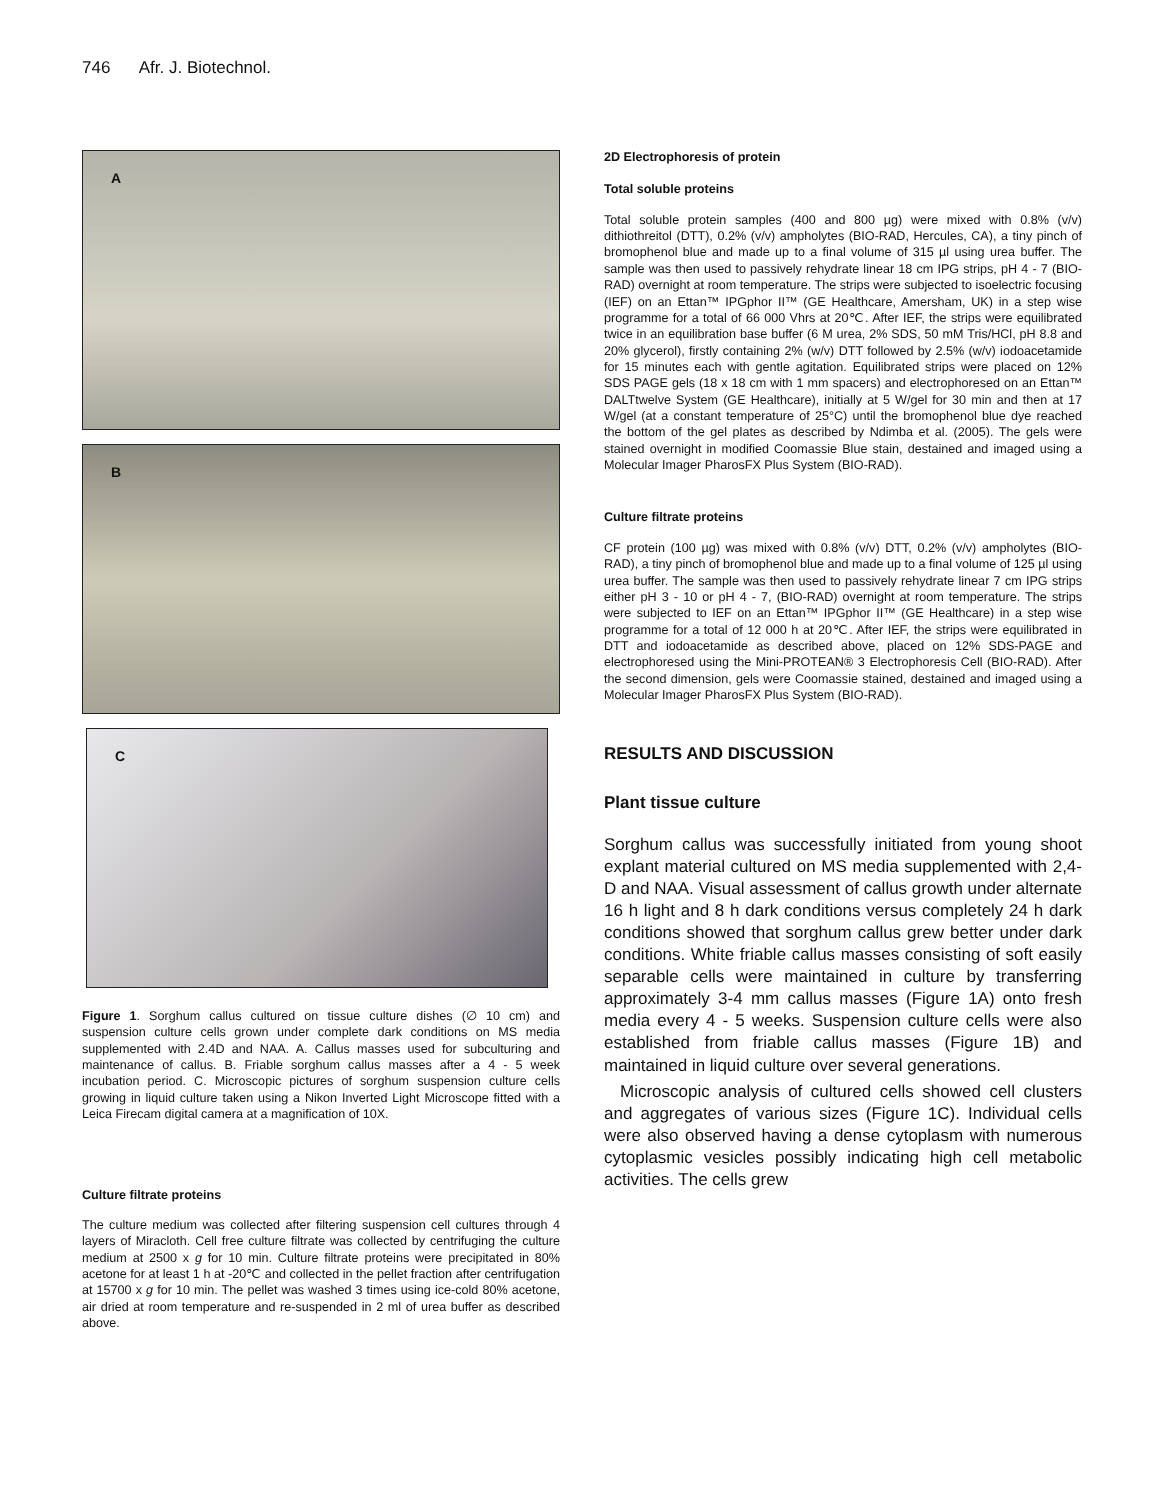746 Afr. J. Biotechnol.
A
B
C
Figure 1. Sorghum callus cultured on tissue culture dishes (∅ 10 cm) and suspension culture cells grown under complete dark conditions on MS media supplemented with 2.4D and NAA. A. Callus masses used for subculturing and maintenance of callus. B. Friable sorghum callus masses after a 4 - 5 week incubation period. C. Microscopic pictures of sorghum suspension culture cells growing in liquid culture taken using a Nikon Inverted Light Microscope fitted with a Leica Firecam digital camera at a magnification of 10X.
Culture filtrate proteins
The culture medium was collected after filtering suspension cell cultures through 4 layers of Miracloth. Cell free culture filtrate was collected by centrifuging the culture medium at 2500 x g for 10 min. Culture filtrate proteins were precipitated in 80% acetone for at least 1 h at -20℃ and collected in the pellet fraction after centrifugation at 15700 x g for 10 min. The pellet was washed 3 times using ice-cold 80% acetone, air dried at room temperature and re-suspended in 2 ml of urea buffer as described above.
2D Electrophoresis of protein
Total soluble proteins
Total soluble protein samples (400 and 800 µg) were mixed with 0.8% (v/v) dithiothreitol (DTT), 0.2% (v/v) ampholytes (BIO-RAD, Hercules, CA), a tiny pinch of bromophenol blue and made up to a final volume of 315 µl using urea buffer. The sample was then used to passively rehydrate linear 18 cm IPG strips, pH 4 - 7 (BIO-RAD) overnight at room temperature. The strips were subjected to isoelectric focusing (IEF) on an Ettan™ IPGphor II™ (GE Healthcare, Amersham, UK) in a step wise programme for a total of 66 000 Vhrs at 20℃. After IEF, the strips were equilibrated twice in an equilibration base buffer (6 M urea, 2% SDS, 50 mM Tris/HCl, pH 8.8 and 20% glycerol), firstly containing 2% (w/v) DTT followed by 2.5% (w/v) iodoacetamide for 15 minutes each with gentle agitation. Equilibrated strips were placed on 12% SDS PAGE gels (18 x 18 cm with 1 mm spacers) and electrophoresed on an Ettan™ DALTtwelve System (GE Healthcare), initially at 5 W/gel for 30 min and then at 17 W/gel (at a constant temperature of 25°C) until the bromophenol blue dye reached the bottom of the gel plates as described by Ndimba et al. (2005). The gels were stained overnight in modified Coomassie Blue stain, destained and imaged using a Molecular Imager PharosFX Plus System (BIO-RAD).
Culture filtrate proteins
CF protein (100 µg) was mixed with 0.8% (v/v) DTT, 0.2% (v/v) ampholytes (BIO-RAD), a tiny pinch of bromophenol blue and made up to a final volume of 125 µl using urea buffer. The sample was then used to passively rehydrate linear 7 cm IPG strips either pH 3 - 10 or pH 4 - 7, (BIO-RAD) overnight at room temperature. The strips were subjected to IEF on an Ettan™ IPGphor II™ (GE Healthcare) in a step wise programme for a total of 12 000 h at 20℃. After IEF, the strips were equilibrated in DTT and iodoacetamide as described above, placed on 12% SDS-PAGE and electrophoresed using the Mini-PROTEAN® 3 Electrophoresis Cell (BIO-RAD). After the second dimension, gels were Coomassie stained, destained and imaged using a Molecular Imager PharosFX Plus System (BIO-RAD).
RESULTS AND DISCUSSION
Plant tissue culture
Sorghum callus was successfully initiated from young shoot explant material cultured on MS media supplemented with 2,4-D and NAA. Visual assessment of callus growth under alternate 16 h light and 8 h dark conditions versus completely 24 h dark conditions showed that sorghum callus grew better under dark conditions. White friable callus masses consisting of soft easily separable cells were maintained in culture by transferring approximately 3-4 mm callus masses (Figure 1A) onto fresh media every 4 - 5 weeks. Suspension culture cells were also established from friable callus masses (Figure 1B) and maintained in liquid culture over several generations.
Microscopic analysis of cultured cells showed cell clusters and aggregates of various sizes (Figure 1C). Individual cells were also observed having a dense cytoplasm with numerous cytoplasmic vesicles possibly indicating high cell metabolic activities. The cells grew